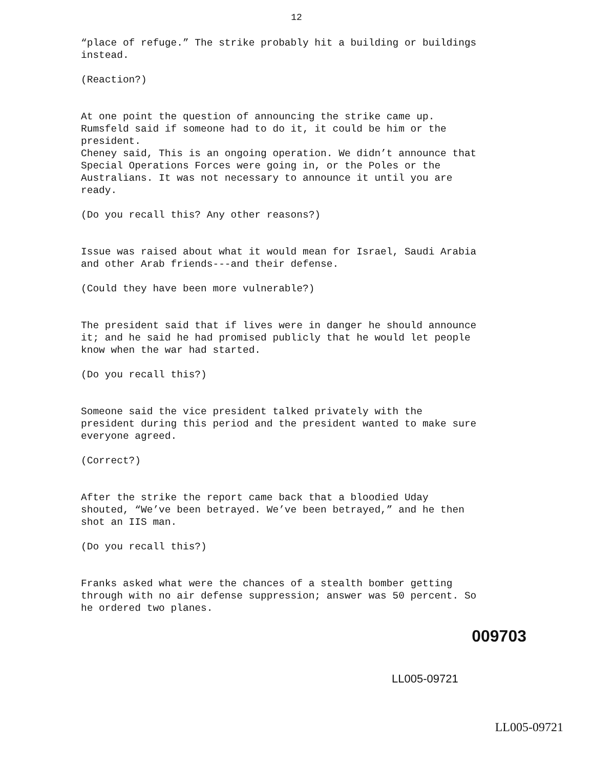12
“place of refuge.” The strike probably hit a building or buildings instead.
(Reaction?)
At one point the question of announcing the strike came up. Rumsfeld said if someone had to do it, it could be him or the president.
Cheney said, This is an ongoing operation. We didn’t announce that Special Operations Forces were going in, or the Poles or the Australians. It was not necessary to announce it until you are ready.
(Do you recall this? Any other reasons?)
Issue was raised about what it would mean for Israel, Saudi Arabia and other Arab friends---and their defense.
(Could they have been more vulnerable?)
The president said that if lives were in danger he should announce it; and he said he had promised publicly that he would let people know when the war had started.
(Do you recall this?)
Someone said the vice president talked privately with the president during this period and the president wanted to make sure everyone agreed.
(Correct?)
After the strike the report came back that a bloodied Uday shouted, “We’ve been betrayed. We’ve been betrayed,” and he then shot an IIS man.
(Do you recall this?)
Franks asked what were the chances of a stealth bomber getting through with no air defense suppression; answer was 50 percent. So he ordered two planes.
009703
LL005-09721
LL005-09721